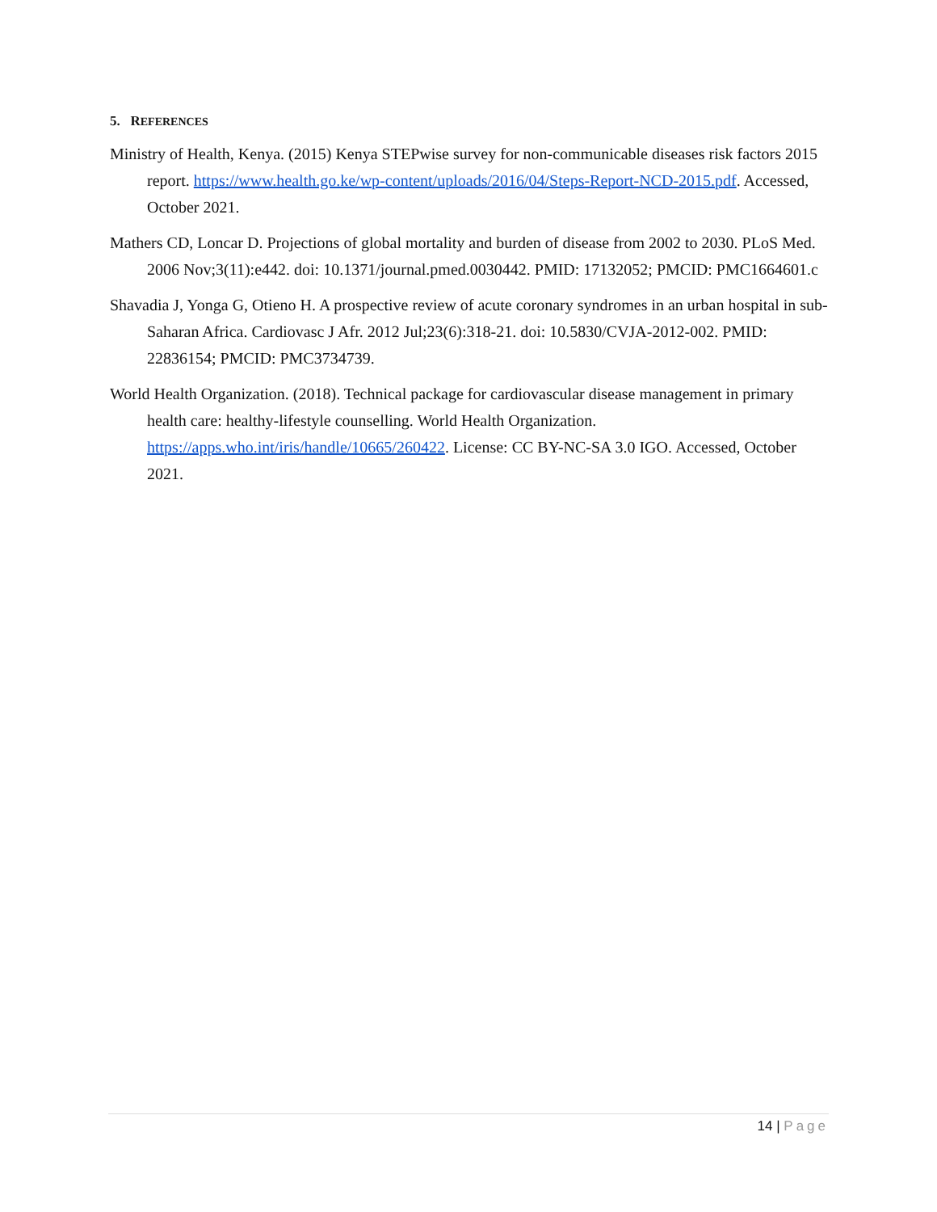5. REFERENCES
Ministry of Health, Kenya. (2015) Kenya STEPwise survey for non-communicable diseases risk factors 2015 report. https://www.health.go.ke/wp-content/uploads/2016/04/Steps-Report-NCD-2015.pdf. Accessed, October 2021.
Mathers CD, Loncar D. Projections of global mortality and burden of disease from 2002 to 2030. PLoS Med. 2006 Nov;3(11):e442. doi: 10.1371/journal.pmed.0030442. PMID: 17132052; PMCID: PMC1664601.c
Shavadia J, Yonga G, Otieno H. A prospective review of acute coronary syndromes in an urban hospital in sub-Saharan Africa. Cardiovasc J Afr. 2012 Jul;23(6):318-21. doi: 10.5830/CVJA-2012-002. PMID: 22836154; PMCID: PMC3734739.
World Health Organization. (2018). Technical package for cardiovascular disease management in primary health care: healthy-lifestyle counselling. World Health Organization. https://apps.who.int/iris/handle/10665/260422. License: CC BY-NC-SA 3.0 IGO. Accessed, October 2021.
14 | Page